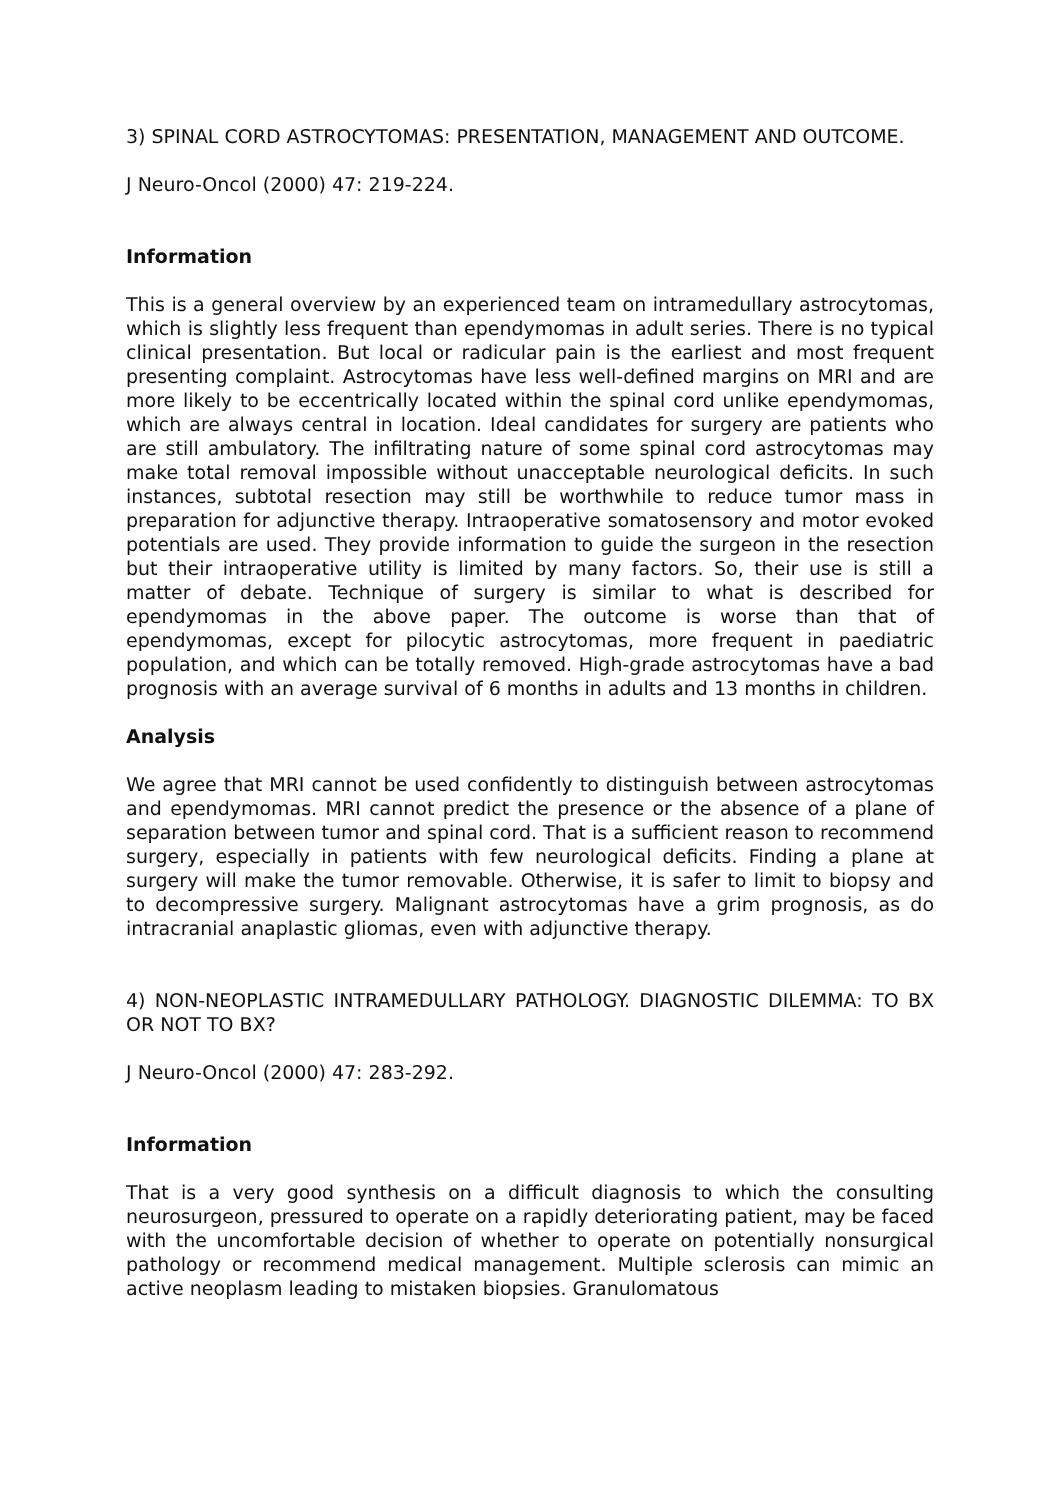3) SPINAL CORD ASTROCYTOMAS: PRESENTATION, MANAGEMENT AND OUTCOME.
J Neuro-Oncol (2000) 47: 219-224.
Information
This is a general overview by an experienced team on intramedullary astrocytomas, which is slightly less frequent than ependymomas in adult series. There is no typical clinical presentation. But local or radicular pain is the earliest and most frequent presenting complaint. Astrocytomas have less well-defined margins on MRI and are more likely to be eccentrically located within the spinal cord unlike ependymomas, which are always central in location. Ideal candidates for surgery are patients who are still ambulatory. The infiltrating nature of some spinal cord astrocytomas may make total removal impossible without unacceptable neurological deficits. In such instances, subtotal resection may still be worthwhile to reduce tumor mass in preparation for adjunctive therapy. Intraoperative somatosensory and motor evoked potentials are used. They provide information to guide the surgeon in the resection but their intraoperative utility is limited by many factors. So, their use is still a matter of debate. Technique of surgery is similar to what is described for ependymomas in the above paper. The outcome is worse than that of ependymomas, except for pilocytic astrocytomas, more frequent in paediatric population, and which can be totally removed. High-grade astrocytomas have a bad prognosis with an average survival of 6 months in adults and 13 months in children.
Analysis
We agree that MRI cannot be used confidently to distinguish between astrocytomas and ependymomas. MRI cannot predict the presence or the absence of a plane of separation between tumor and spinal cord. That is a sufficient reason to recommend surgery, especially in patients with few neurological deficits. Finding a plane at surgery will make the tumor removable. Otherwise, it is safer to limit to biopsy and to decompressive surgery. Malignant astrocytomas have a grim prognosis, as do intracranial anaplastic gliomas, even with adjunctive therapy.
4) NON-NEOPLASTIC INTRAMEDULLARY PATHOLOGY. DIAGNOSTIC DILEMMA: TO BX OR NOT TO BX?
J Neuro-Oncol (2000) 47: 283-292.
Information
That is a very good synthesis on a difficult diagnosis to which the consulting neurosurgeon, pressured to operate on a rapidly deteriorating patient, may be faced with the uncomfortable decision of whether to operate on potentially nonsurgical pathology or recommend medical management. Multiple sclerosis can mimic an active neoplasm leading to mistaken biopsies. Granulomatous